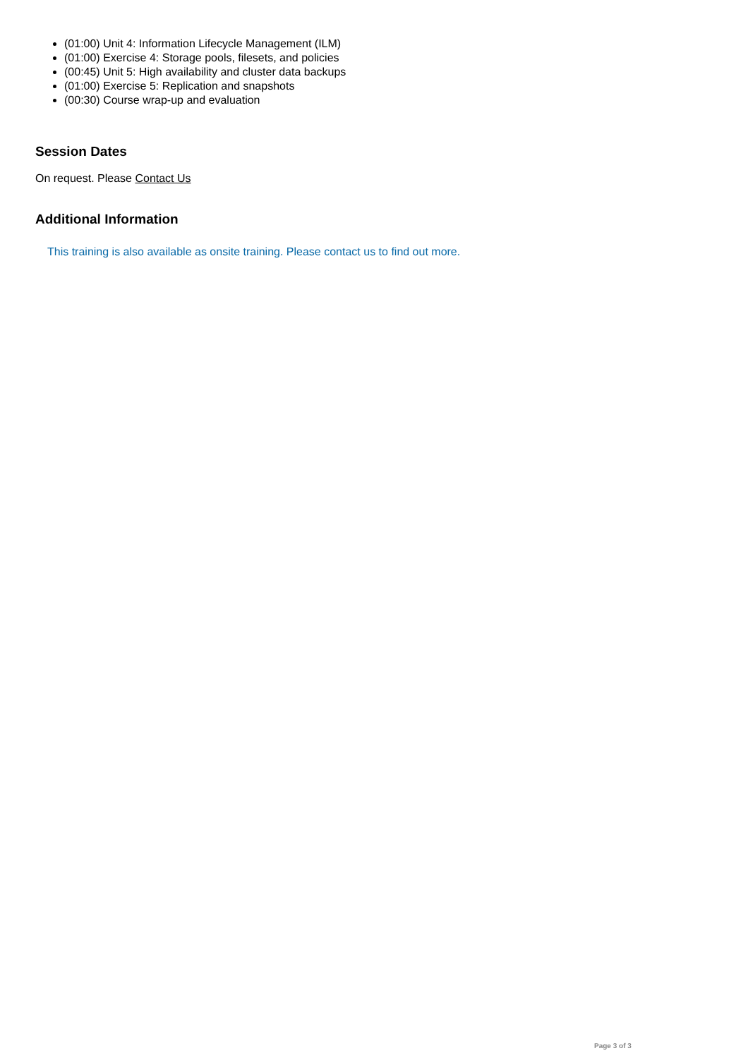(01:00) Unit 4: Information Lifecycle Management (ILM)
(01:00) Exercise 4: Storage pools, filesets, and policies
(00:45) Unit 5: High availability and cluster data backups
(01:00) Exercise 5: Replication and snapshots
(00:30) Course wrap-up and evaluation
Session Dates
On request. Please Contact Us
Additional Information
This training is also available as onsite training. Please contact us to find out more.
Page 3 of 3